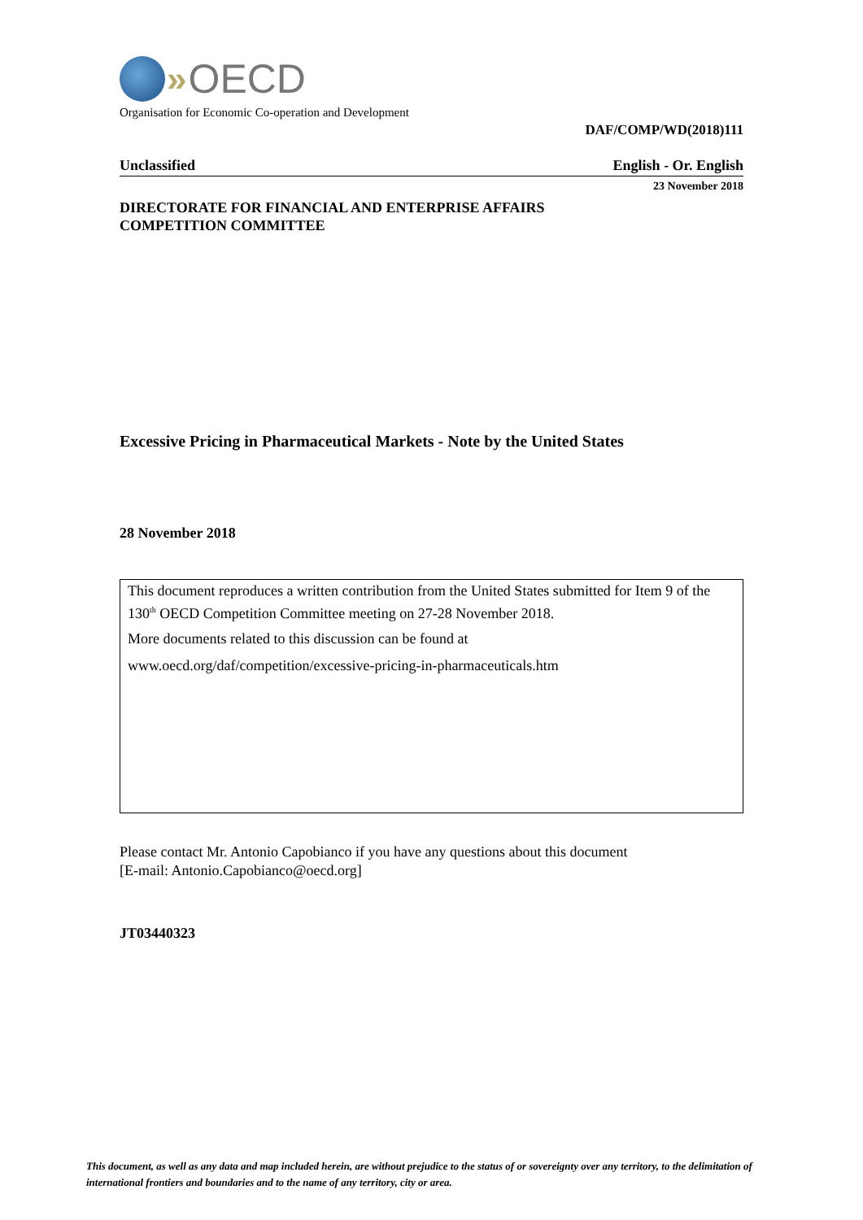» OECD
Organisation for Economic Co-operation and Development
DAF/COMP/WD(2018)111
Unclassified English - Or. English
23 November 2018
DIRECTORATE FOR FINANCIAL AND ENTERPRISE AFFAIRS
COMPETITION COMMITTEE
Excessive Pricing in Pharmaceutical Markets - Note by the United States
28 November 2018
This document reproduces a written contribution from the United States submitted for Item 9 of the 130<sup>th</sup> OECD Competition Committee meeting on 27-28 November 2018.
More documents related to this discussion can be found at
www.oecd.org/daf/competition/excessive-pricing-in-pharmaceuticals.htm
Please contact Mr. Antonio Capobianco if you have any questions about this document
[E-mail: Antonio.Capobianco@oecd.org]
JT03440323
This document, as well as any data and map included herein, are without prejudice to the status of or sovereignty over any territory, to the delimitation of international frontiers and boundaries and to the name of any territory, city or area.